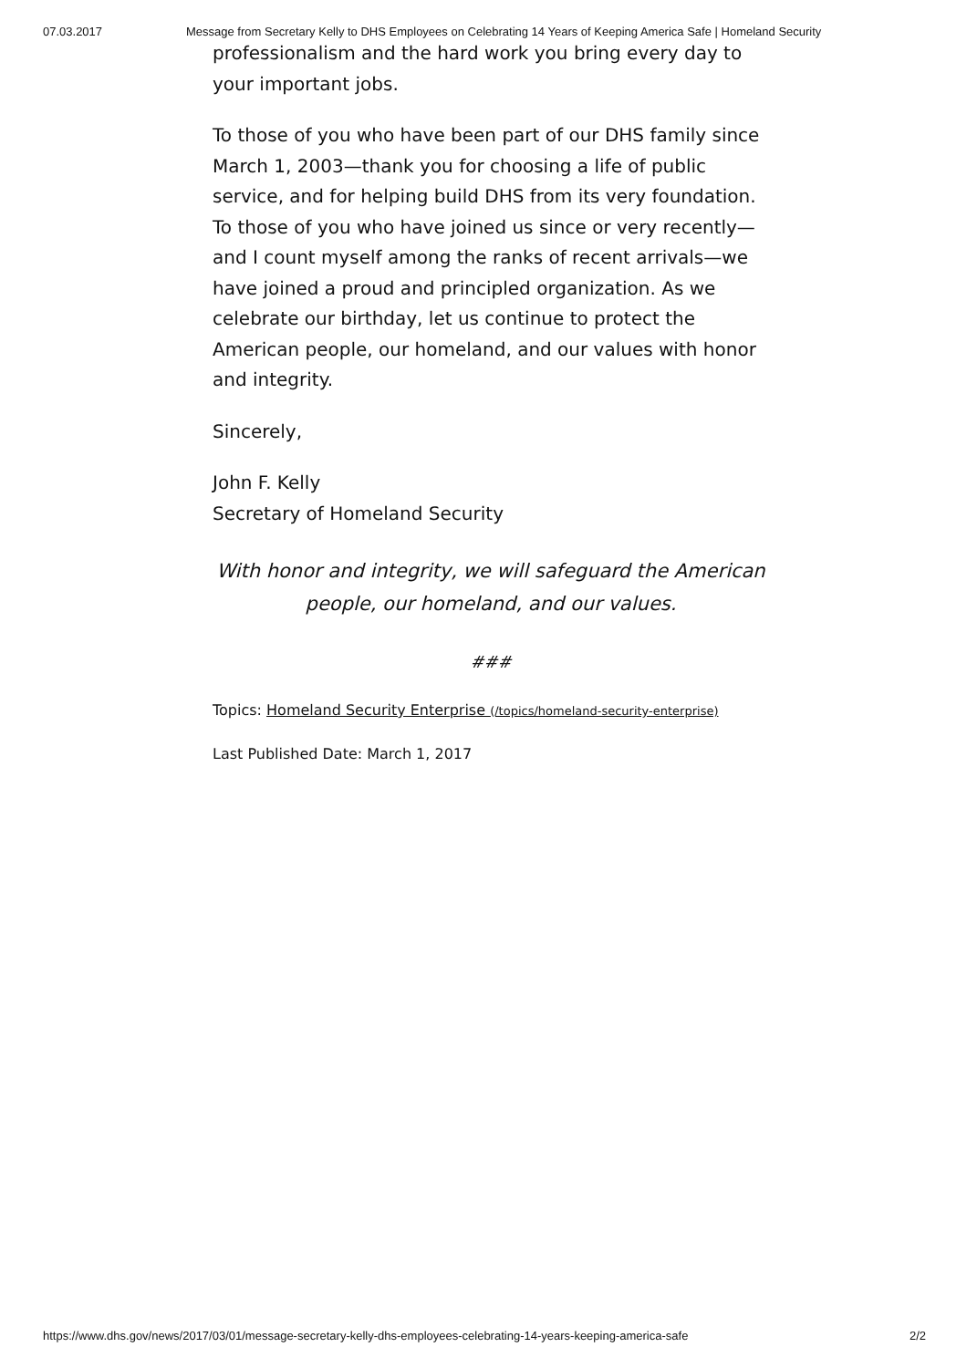07.03.2017 Message from Secretary Kelly to DHS Employees on Celebrating 14 Years of Keeping America Safe | Homeland Security
professionalism and the hard work you bring every day to your important jobs.
To those of you who have been part of our DHS family since March 1, 2003—thank you for choosing a life of public service, and for helping build DHS from its very foundation. To those of you who have joined us since or very recently—and I count myself among the ranks of recent arrivals—we have joined a proud and principled organization. As we celebrate our birthday, let us continue to protect the American people, our homeland, and our values with honor and integrity.
Sincerely,
John F. Kelly
Secretary of Homeland Security
With honor and integrity, we will safeguard the American people, our homeland, and our values.
###
Topics: Homeland Security Enterprise (/topics/homeland-security-enterprise)
Last Published Date: March 1, 2017
https://www.dhs.gov/news/2017/03/01/message-secretary-kelly-dhs-employees-celebrating-14-years-keeping-america-safe 2/2